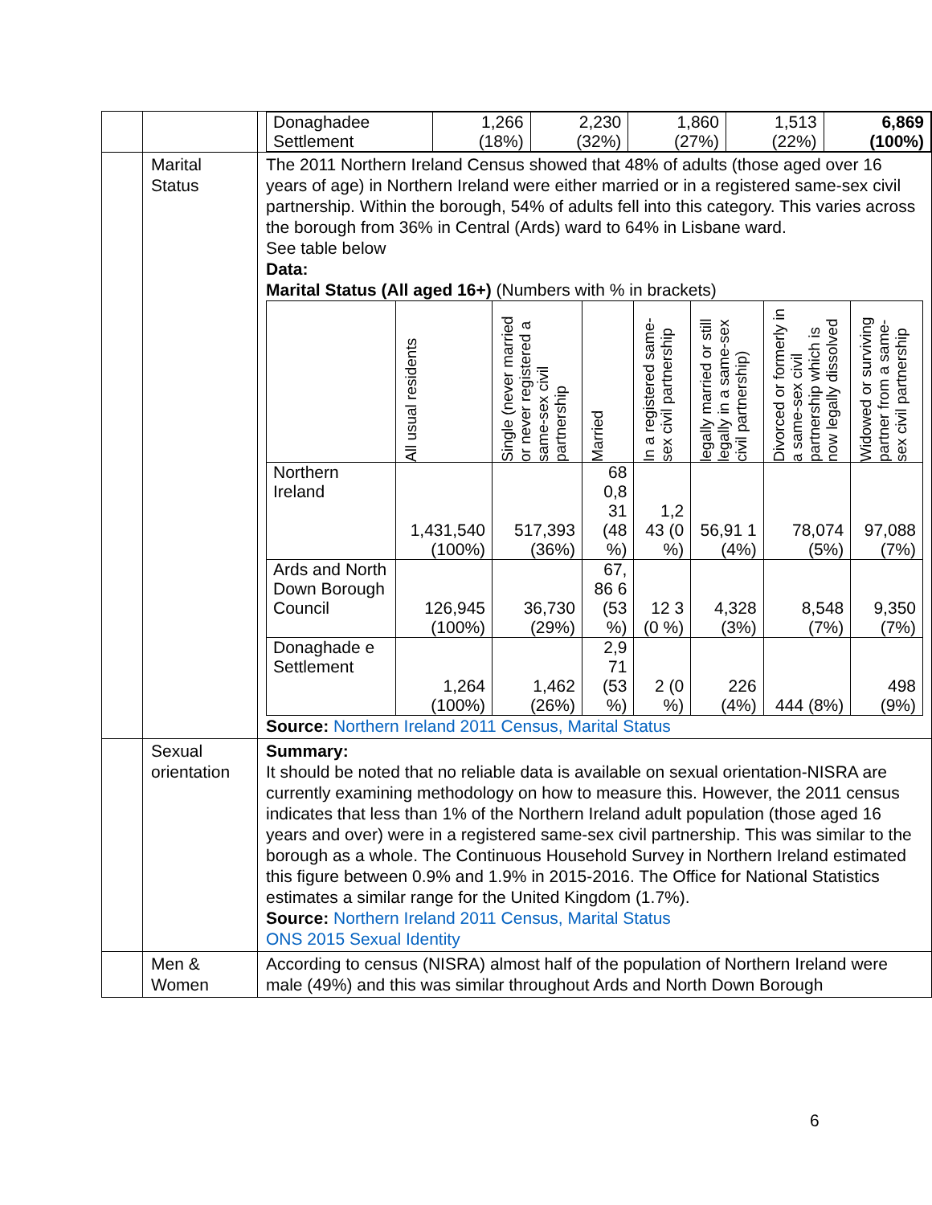| | | / Donaghadee Settlement / 1,266 (18%) / 2,230 (32%) / 1,860 (27%) / 1,513 (22%) / 6,869 (100%) / |
| | Marital Status | The 2011 Northern Ireland Census showed that 48% of adults (those aged over 16 years of age) in Northern Ireland were either married or in a registered same-sex civil partnership. Within the borough, 54% of adults fell into this category. This varies across the borough from 36% in Central (Ards) ward to 64% in Lisbane ward. See table below Data: Marital Status (All aged 16+) (Numbers with % in brackets) / / All usual residents / Single (never married or never registered a same-sex civil partnership / Married / In a registered same-sex civil partnership / legally married or still legally in a same-sex civil partnership) / Divorced or formerly in a same-sex civil partnership which is now legally dissolved / Widowed or surviving partner from a same-sex civil partnership / / --- / --- / --- / --- / --- / --- / --- / --- / / Northern Ireland / 1,431,540 (100%) / 517,393 (36%) / 68 0,8 31 (48 %) / 1,2 43 (0 %) / 56,91 1 (4%) / 78,074 (5%) / 97,088 (7%) / / Ards and North Down Borough Council / 126,945 (100%) / 36,730 (29%) / 67, 86 6 (53 %) / 12 3 (0 %) / 4,328 (3%) / 8,548 (7%) / 9,350 (7%) / / Donaghade e Settlement / 1,264 (100%) / 1,462 (26%) / 2,9 71 (53 %) / 2 (0 %) / 226 (4%) / 444 (8%) / 498 (9%) / Source: Northern Ireland 2011 Census, Marital Status |
| | Sexual orientation | Summary: It should be noted that no reliable data is available on sexual orientation-NISRA are currently examining methodology on how to measure this. However, the 2011 census indicates that less than 1% of the Northern Ireland adult population (those aged 16 years and over) were in a registered same-sex civil partnership. This was similar to the borough as a whole. The Continuous Household Survey in Northern Ireland estimated this figure between 0.9% and 1.9% in 2015-2016. The Office for National Statistics estimates a similar range for the United Kingdom (1.7%). Source: Northern Ireland 2011 Census, Marital Status ONS 2015 Sexual Identity |
| | Men & Women | According to census (NISRA) almost half of the population of Northern Ireland were male (49%) and this was similar throughout Ards and North Down Borough |
6